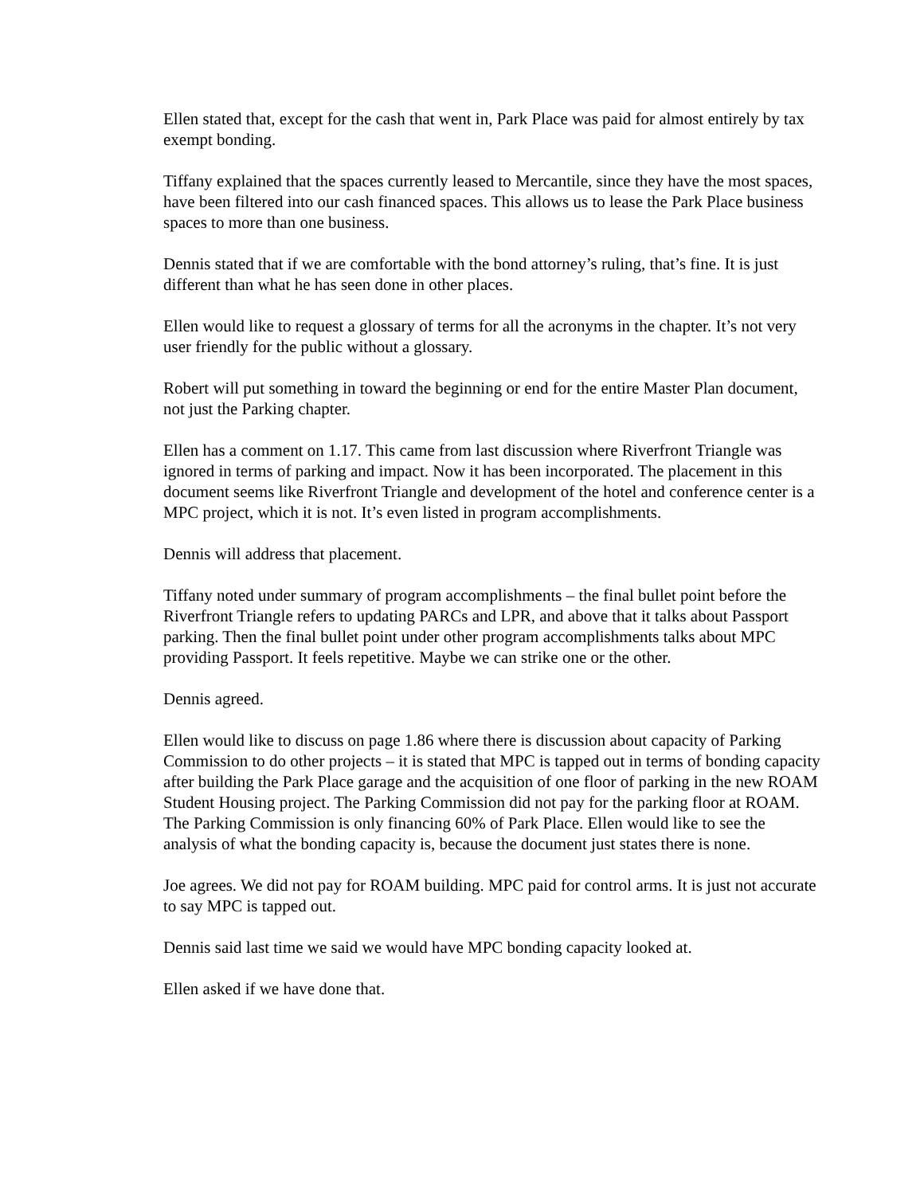Ellen stated that, except for the cash that went in, Park Place was paid for almost entirely by tax exempt bonding.
Tiffany explained that the spaces currently leased to Mercantile, since they have the most spaces, have been filtered into our cash financed spaces. This allows us to lease the Park Place business spaces to more than one business.
Dennis stated that if we are comfortable with the bond attorney’s ruling, that’s fine. It is just different than what he has seen done in other places.
Ellen would like to request a glossary of terms for all the acronyms in the chapter. It’s not very user friendly for the public without a glossary.
Robert will put something in toward the beginning or end for the entire Master Plan document, not just the Parking chapter.
Ellen has a comment on 1.17. This came from last discussion where Riverfront Triangle was ignored in terms of parking and impact. Now it has been incorporated. The placement in this document seems like Riverfront Triangle and development of the hotel and conference center is a MPC project, which it is not. It’s even listed in program accomplishments.
Dennis will address that placement.
Tiffany noted under summary of program accomplishments – the final bullet point before the Riverfront Triangle refers to updating PARCs and LPR, and above that it talks about Passport parking. Then the final bullet point under other program accomplishments talks about MPC providing Passport. It feels repetitive. Maybe we can strike one or the other.
Dennis agreed.
Ellen would like to discuss on page 1.86 where there is discussion about capacity of Parking Commission to do other projects – it is stated that MPC is tapped out in terms of bonding capacity after building the Park Place garage and the acquisition of one floor of parking in the new ROAM Student Housing project. The Parking Commission did not pay for the parking floor at ROAM. The Parking Commission is only financing 60% of Park Place. Ellen would like to see the analysis of what the bonding capacity is, because the document just states there is none.
Joe agrees. We did not pay for ROAM building. MPC paid for control arms. It is just not accurate to say MPC is tapped out.
Dennis said last time we said we would have MPC bonding capacity looked at.
Ellen asked if we have done that.